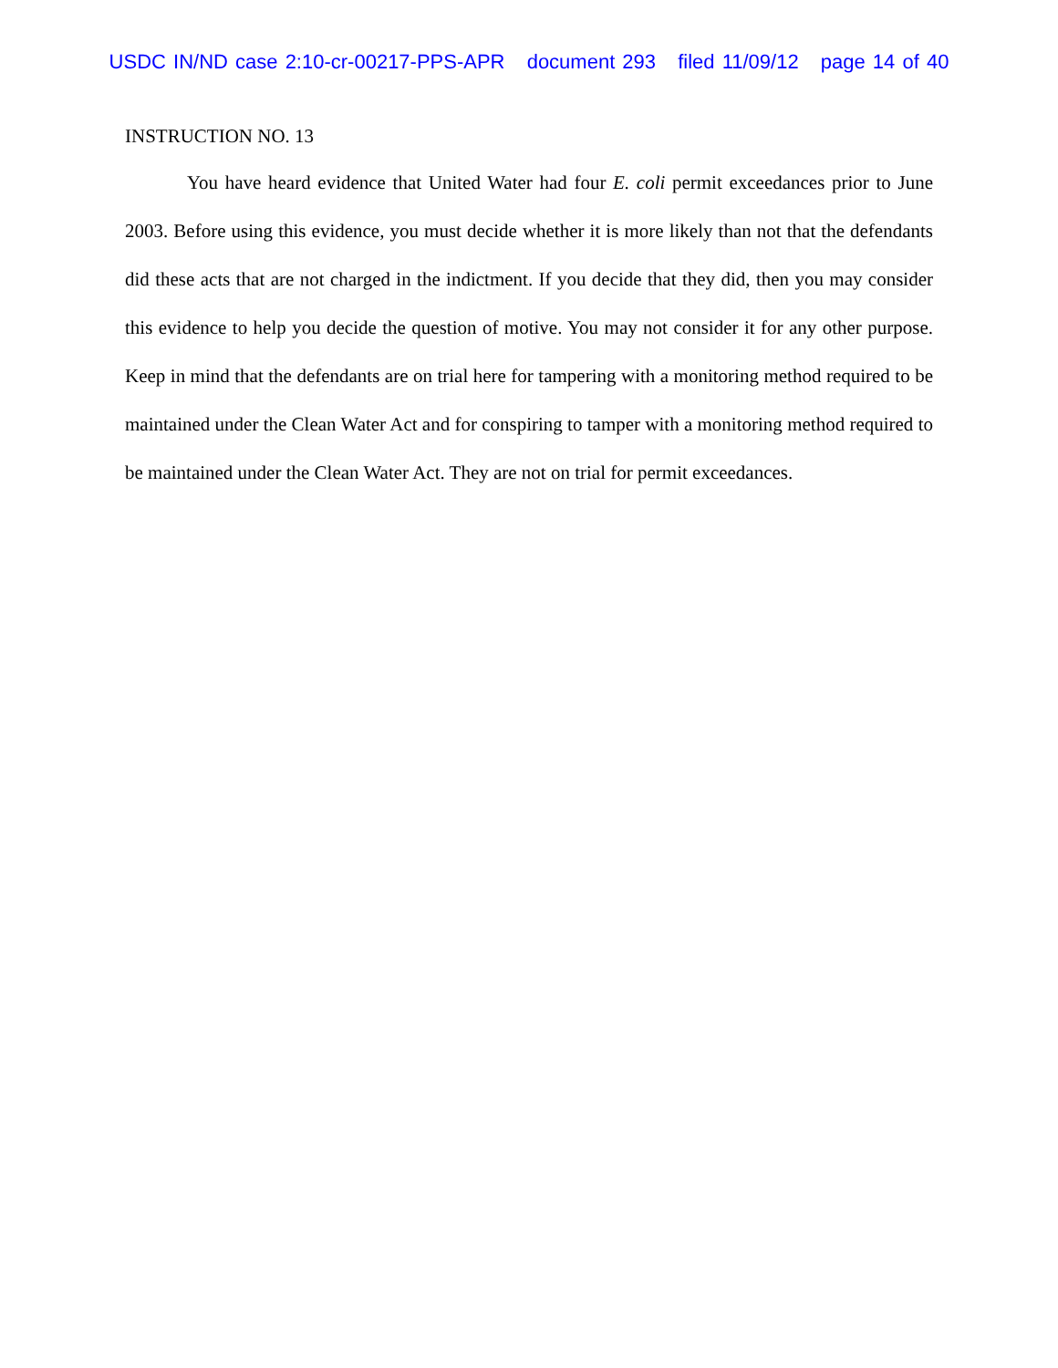USDC IN/ND case 2:10-cr-00217-PPS-APR document 293 filed 11/09/12 page 14 of 40
INSTRUCTION NO. 13
You have heard evidence that United Water had four E. coli permit exceedances prior to June 2003. Before using this evidence, you must decide whether it is more likely than not that the defendants did these acts that are not charged in the indictment. If you decide that they did, then you may consider this evidence to help you decide the question of motive. You may not consider it for any other purpose. Keep in mind that the defendants are on trial here for tampering with a monitoring method required to be maintained under the Clean Water Act and for conspiring to tamper with a monitoring method required to be maintained under the Clean Water Act. They are not on trial for permit exceedances.